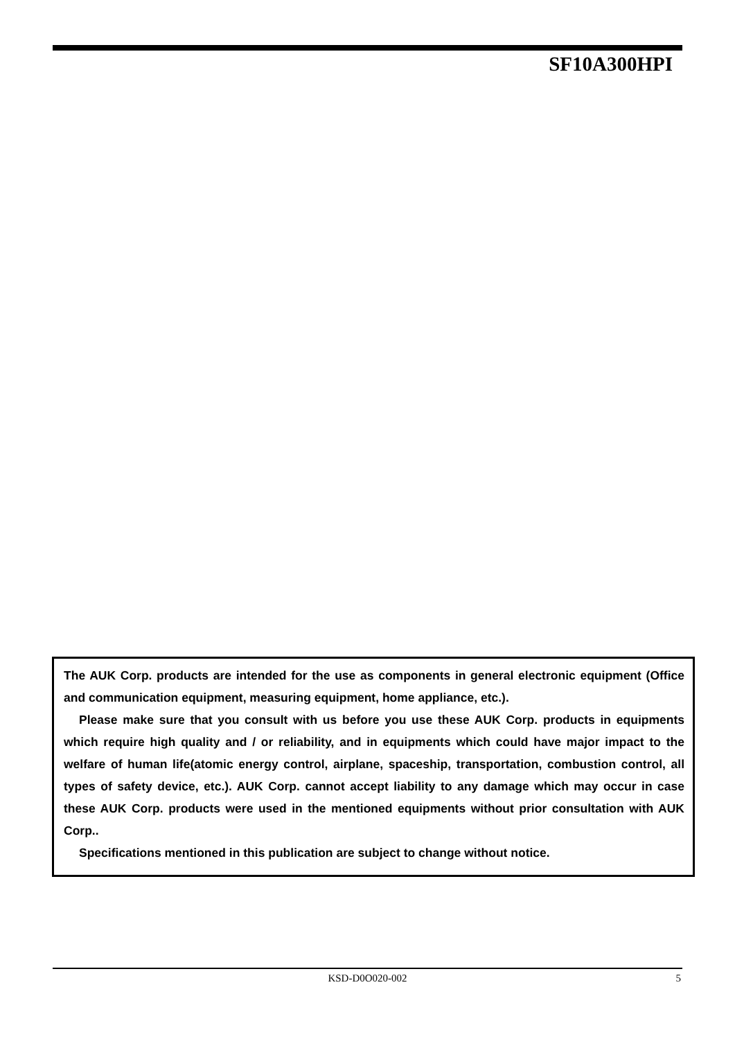SF10A300HPI
The AUK Corp. products are intended for the use as components in general electronic equipment (Office and communication equipment, measuring equipment, home appliance, etc.).
Please make sure that you consult with us before you use these AUK Corp. products in equipments which require high quality and / or reliability, and in equipments which could have major impact to the welfare of human life(atomic energy control, airplane, spaceship, transportation, combustion control, all types of safety device, etc.). AUK Corp. cannot accept liability to any damage which may occur in case these AUK Corp. products were used in the mentioned equipments without prior consultation with AUK Corp..
Specifications mentioned in this publication are subject to change without notice.
KSD-D0O020-002 5